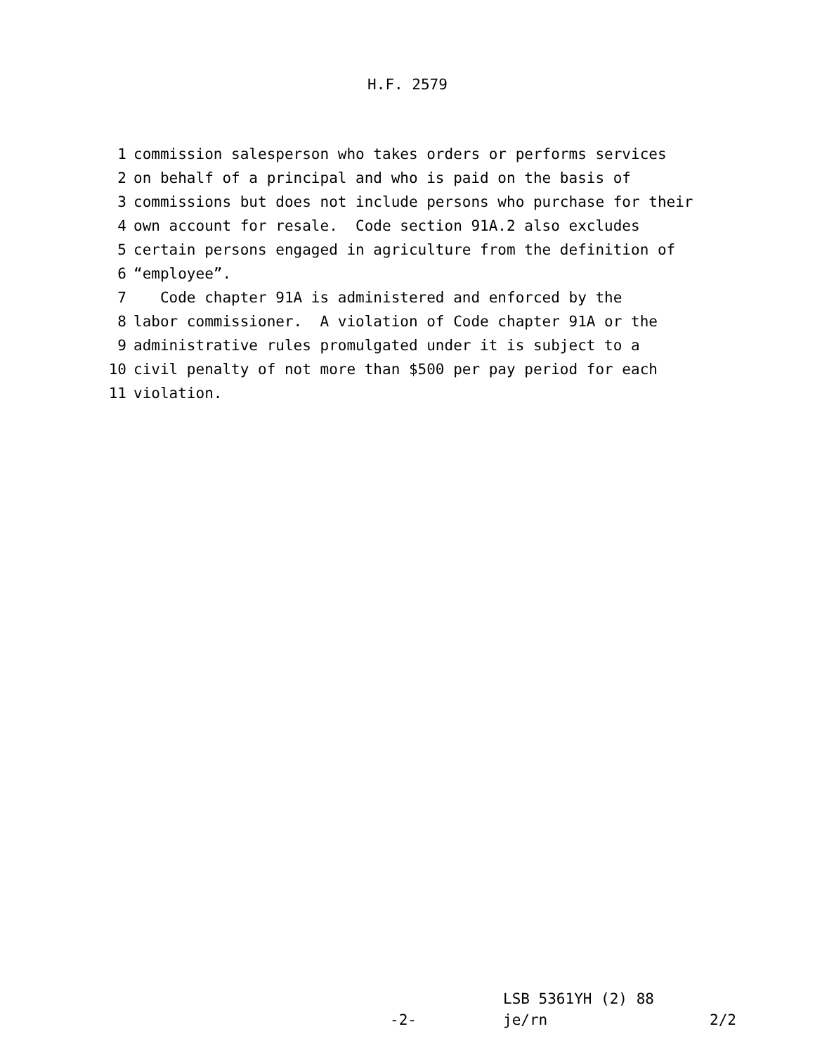H.F. 2579
1 commission salesperson who takes orders or performs services
2 on behalf of a principal and who is paid on the basis of
3 commissions but does not include persons who purchase for their
4 own account for resale. Code section 91A.2 also excludes
5 certain persons engaged in agriculture from the definition of
6 “employee”.
7 Code chapter 91A is administered and enforced by the
8 labor commissioner. A violation of Code chapter 91A or the
9 administrative rules promulgated under it is subject to a
10 civil penalty of not more than $500 per pay period for each
11 violation.
LSB 5361YH (2) 88
-2- je/rn 2/2